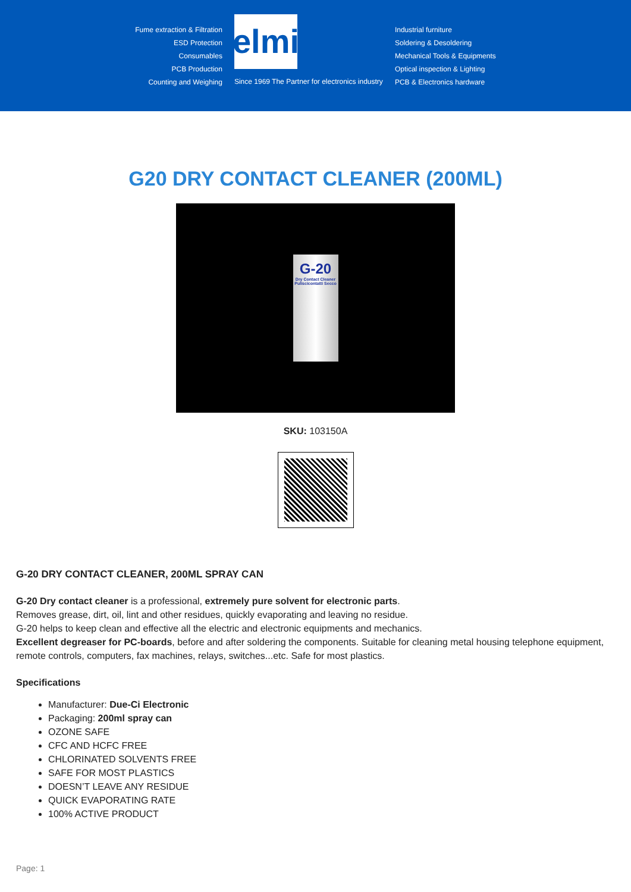Fume extraction & Filtration
ESD Protection
Consumables
PCB Production
Counting and Weighing
elmi
Since 1969 The Partner for electronics industry
Industrial furniture
Soldering & Desoldering
Mechanical Tools & Equipments
Optical inspection & Lighting
PCB & Electronics hardware
G20 DRY CONTACT CLEANER (200ML)
G-20
Dry Contact Cleaner
Puliscicontatti Secco
SKU: 103150A
G-20 DRY CONTACT CLEANER, 200ML SPRAY CAN
G-20 Dry contact cleaner is a professional, extremely pure solvent for electronic parts.
Removes grease, dirt, oil, lint and other residues, quickly evaporating and leaving no residue.
G-20 helps to keep clean and effective all the electric and electronic equipments and mechanics.
Excellent degreaser for PC-boards, before and after soldering the components. Suitable for cleaning metal housing telephone equipment, remote controls, computers, fax machines, relays, switches...etc. Safe for most plastics.
Specifications
Manufacturer: Due-Ci Electronic
Packaging: 200ml spray can
OZONE SAFE
CFC AND HCFC FREE
CHLORINATED SOLVENTS FREE
SAFE FOR MOST PLASTICS
DOESN’T LEAVE ANY RESIDUE
QUICK EVAPORATING RATE
100% ACTIVE PRODUCT
Page: 1